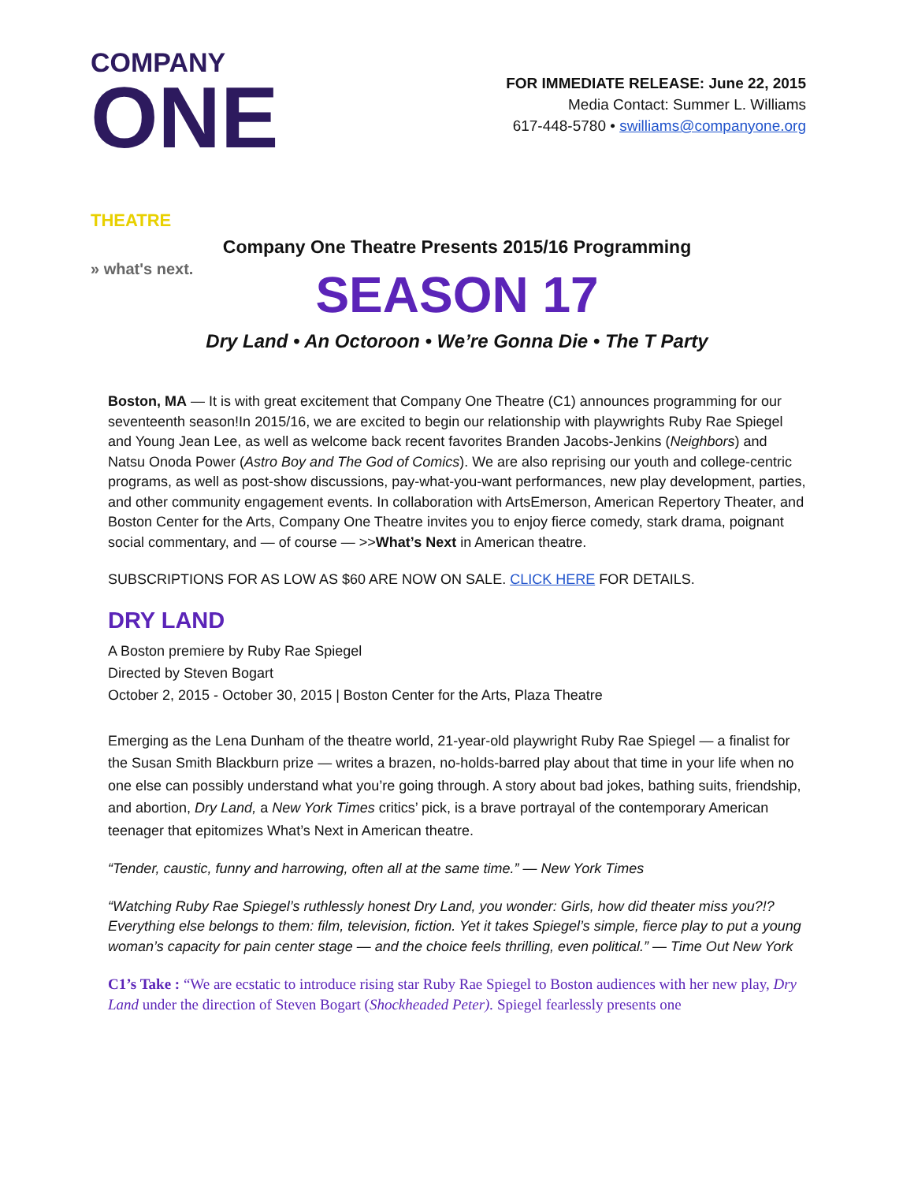COMPANY
ONE THEATRE
» what's next.
FOR IMMEDIATE RELEASE: June 22, 2015
Media Contact: Summer L. Williams
617-448-5780 • swilliams@companyone.org
Company One Theatre Presents 2015/16 Programming
SEASON 17
Dry Land • An Octoroon • We’re Gonna Die • The T Party
Boston, MA — It is with great excitement that Company One Theatre (C1) announces programming for our seventeenth season!In 2015/16, we are excited to begin our relationship with playwrights Ruby Rae Spiegel and Young Jean Lee, as well as welcome back recent favorites Branden Jacobs-Jenkins (Neighbors) and Natsu Onoda Power (Astro Boy and The God of Comics). We are also reprising our youth and college-centric programs, as well as post-show discussions, pay-what-you-want performances, new play development, parties, and other community engagement events. In collaboration with ArtsEmerson, American Repertory Theater, and Boston Center for the Arts, Company One Theatre invites you to enjoy fierce comedy, stark drama, poignant social commentary, and — of course — >>What’s Next in American theatre.
SUBSCRIPTIONS FOR AS LOW AS $60 ARE NOW ON SALE. CLICK HERE FOR DETAILS.
DRY LAND
A Boston premiere by Ruby Rae Spiegel
Directed by Steven Bogart
October 2, 2015 - October 30, 2015 | Boston Center for the Arts, Plaza Theatre
Emerging as the Lena Dunham of the theatre world, 21-year-old playwright Ruby Rae Spiegel — a finalist for the Susan Smith Blackburn prize — writes a brazen, no-holds-barred play about that time in your life when no one else can possibly understand what you’re going through. A story about bad jokes, bathing suits, friendship, and abortion, Dry Land, a New York Times critics’ pick, is a brave portrayal of the contemporary American teenager that epitomizes What’s Next in American theatre.
“Tender, caustic, funny and harrowing, often all at the same time.” — New York Times
“Watching Ruby Rae Spiegel’s ruthlessly honest Dry Land, you wonder: Girls, how did theater miss you?!? Everything else belongs to them: film, television, fiction. Yet it takes Spiegel’s simple, fierce play to put a young woman’s capacity for pain center stage — and the choice feels thrilling, even political.” — Time Out New York
C1’s Take : “We are ecstatic to introduce rising star Ruby Rae Spiegel to Boston audiences with her new play, Dry Land under the direction of Steven Bogart (Shockheaded Peter). Spiegel fearlessly presents one